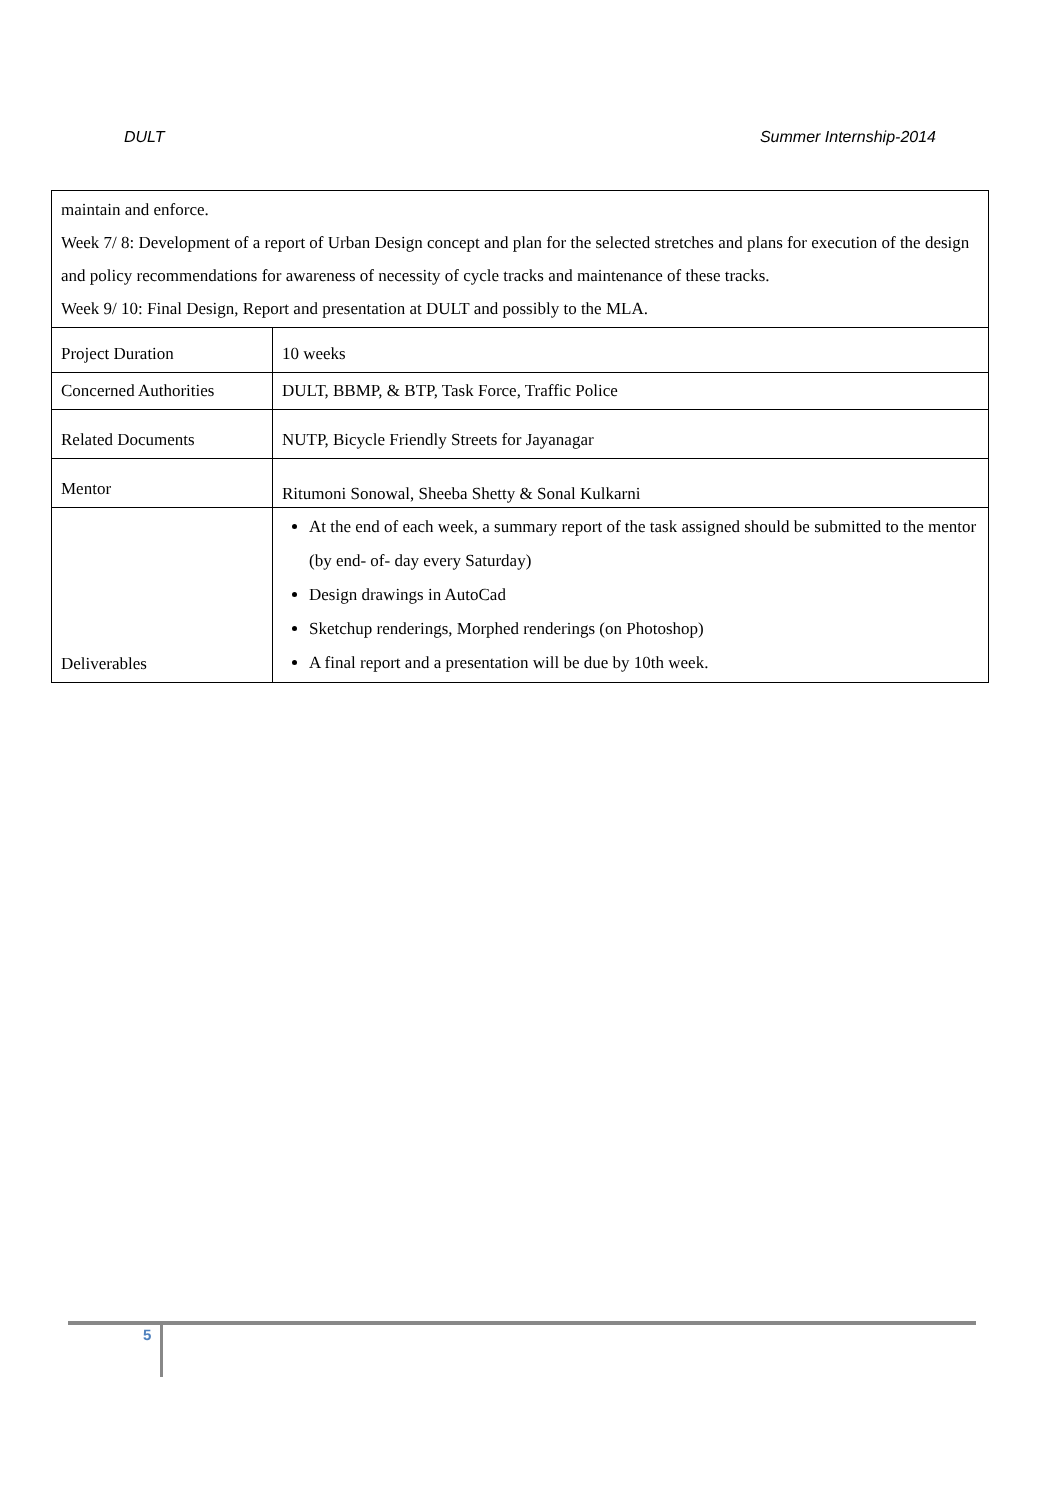DULT Summer Internship-2014
| maintain and enforce. Week 7/ 8: Development of a report of Urban Design concept and plan for the selected stretches and plans for execution of the design and policy recommendations for awareness of necessity of cycle tracks and maintenance of these tracks. Week 9/ 10: Final Design, Report and presentation at DULT and possibly to the MLA. | |
| Project Duration | 10 weeks |
| Concerned Authorities | DULT, BBMP, & BTP, Task Force, Traffic Police |
| Related Documents | NUTP, Bicycle Friendly Streets for Jayanagar |
| Mentor | Ritumoni Sonowal, Sheeba Shetty & Sonal Kulkarni |
| Deliverables | At the end of each week, a summary report of the task assigned should be submitted to the mentor (by end- of- day every Saturday) Design drawings in AutoCad Sketchup renderings, Morphed renderings (on Photoshop) A final report and a presentation will be due by 10th week. |
5